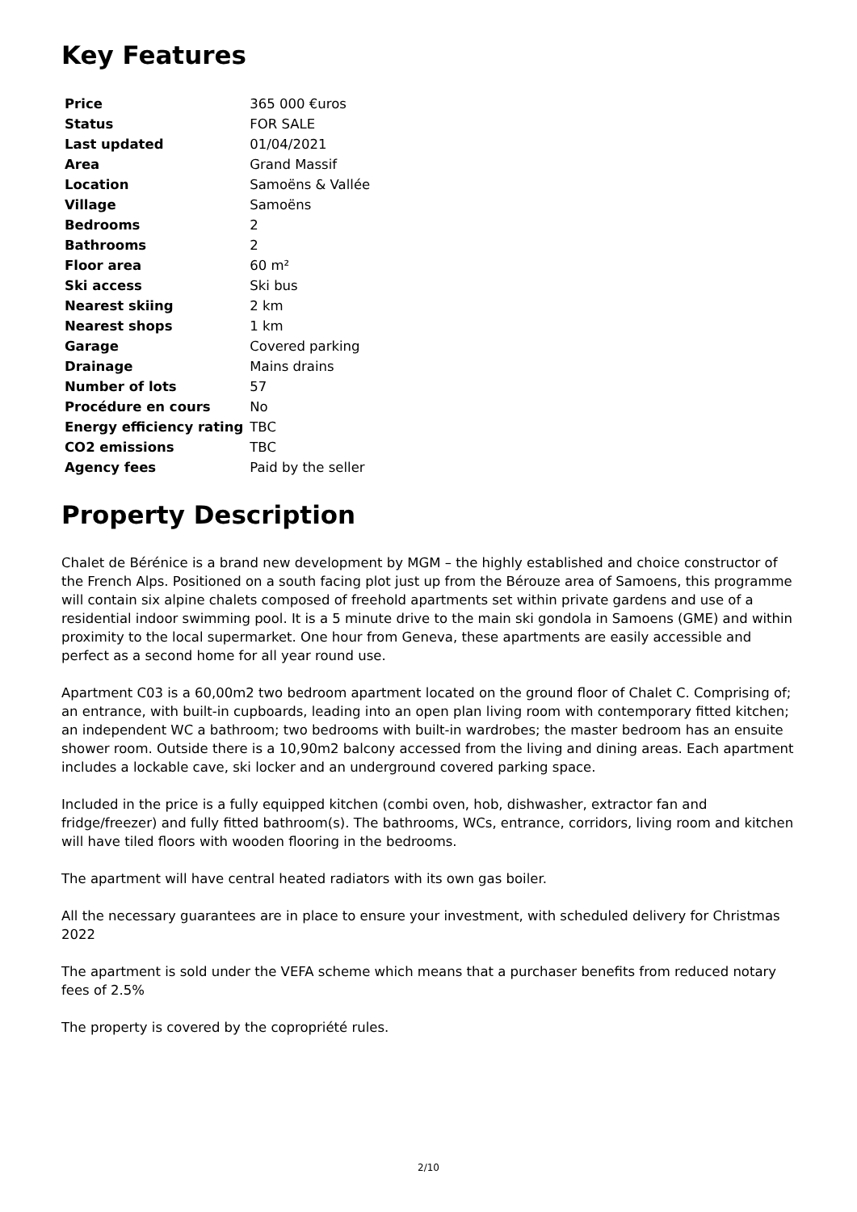Key Features
| Price | 365 000 €uros |
| Status | FOR SALE |
| Last updated | 01/04/2021 |
| Area | Grand Massif |
| Location | Samoëns & Vallée |
| Village | Samoëns |
| Bedrooms | 2 |
| Bathrooms | 2 |
| Floor area | 60 m² |
| Ski access | Ski bus |
| Nearest skiing | 2 km |
| Nearest shops | 1 km |
| Garage | Covered parking |
| Drainage | Mains drains |
| Number of lots | 57 |
| Procédure en cours | No |
| Energy efficiency rating | TBC |
| CO2 emissions | TBC |
| Agency fees | Paid by the seller |
Property Description
Chalet de Bérénice is a brand new development by MGM – the highly established and choice constructor of the French Alps. Positioned on a south facing plot just up from the Bérouze area of Samoens, this programme will contain six alpine chalets composed of freehold apartments set within private gardens and use of a residential indoor swimming pool. It is a 5 minute drive to the main ski gondola in Samoens (GME) and within proximity to the local supermarket. One hour from Geneva, these apartments are easily accessible and perfect as a second home for all year round use.
Apartment C03 is a 60,00m2 two bedroom apartment located on the ground floor of Chalet C. Comprising of; an entrance, with built-in cupboards, leading into an open plan living room with contemporary fitted kitchen; an independent WC a bathroom; two bedrooms with built-in wardrobes; the master bedroom has an ensuite shower room. Outside there is a 10,90m2 balcony accessed from the living and dining areas. Each apartment includes a lockable cave, ski locker and an underground covered parking space.
Included in the price is a fully equipped kitchen (combi oven, hob, dishwasher, extractor fan and fridge/freezer) and fully fitted bathroom(s). The bathrooms, WCs, entrance, corridors, living room and kitchen will have tiled floors with wooden flooring in the bedrooms.
The apartment will have central heated radiators with its own gas boiler.
All the necessary guarantees are in place to ensure your investment, with scheduled delivery for Christmas 2022
The apartment is sold under the VEFA scheme which means that a purchaser benefits from reduced notary fees of 2.5%
The property is covered by the copropriété rules.
2/10